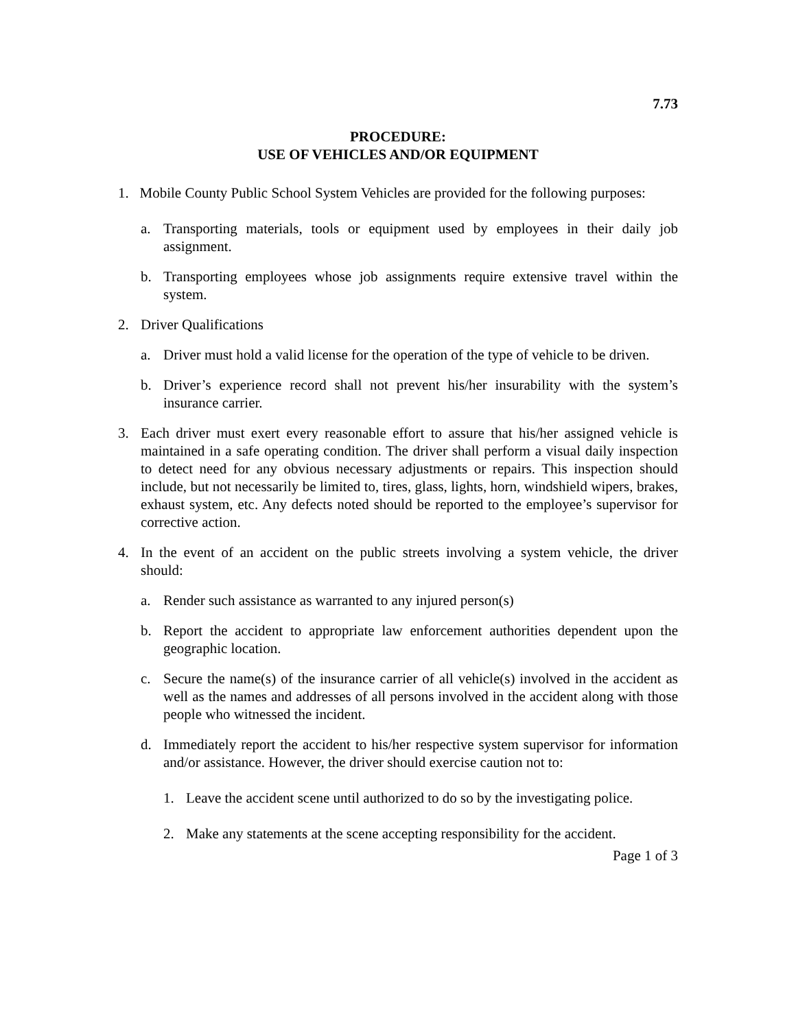7.73
PROCEDURE:
USE OF VEHICLES AND/OR EQUIPMENT
1. Mobile County Public School System Vehicles are provided for the following purposes:
a. Transporting materials, tools or equipment used by employees in their daily job assignment.
b. Transporting employees whose job assignments require extensive travel within the system.
2. Driver Qualifications
a. Driver must hold a valid license for the operation of the type of vehicle to be driven.
b. Driver’s experience record shall not prevent his/her insurability with the system’s insurance carrier.
3. Each driver must exert every reasonable effort to assure that his/her assigned vehicle is maintained in a safe operating condition. The driver shall perform a visual daily inspection to detect need for any obvious necessary adjustments or repairs. This inspection should include, but not necessarily be limited to, tires, glass, lights, horn, windshield wipers, brakes, exhaust system, etc. Any defects noted should be reported to the employee’s supervisor for corrective action.
4. In the event of an accident on the public streets involving a system vehicle, the driver should:
a. Render such assistance as warranted to any injured person(s)
b. Report the accident to appropriate law enforcement authorities dependent upon the geographic location.
c. Secure the name(s) of the insurance carrier of all vehicle(s) involved in the accident as well as the names and addresses of all persons involved in the accident along with those people who witnessed the incident.
d. Immediately report the accident to his/her respective system supervisor for information and/or assistance. However, the driver should exercise caution not to:
1. Leave the accident scene until authorized to do so by the investigating police.
2. Make any statements at the scene accepting responsibility for the accident.
Page 1 of 3